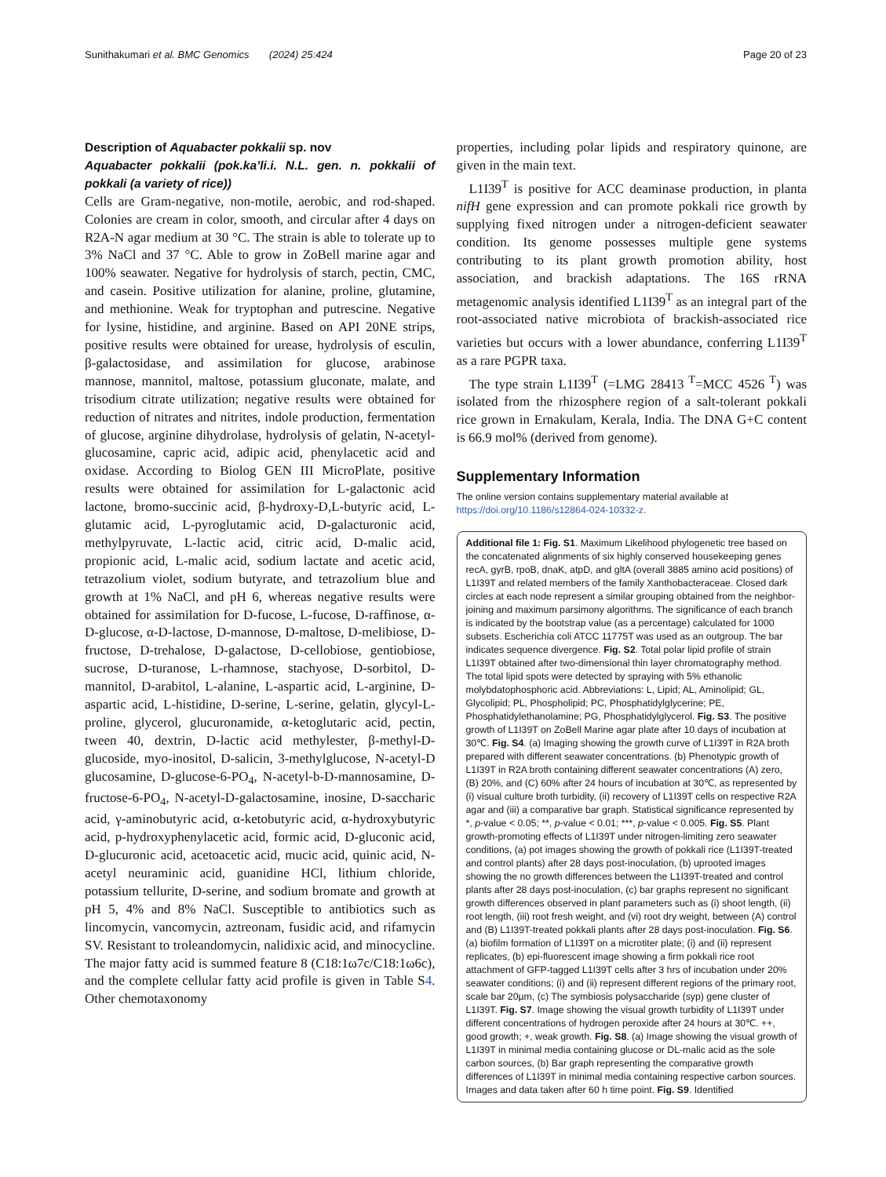Sunithakumari et al. BMC Genomics (2024) 25:424 Page 20 of 23
Description of Aquabacter pokkalii sp. nov
Aquabacter pokkalii (pok.ka’li.i. N.L. gen. n. pokkalii of pokkali (a variety of rice))
Cells are Gram-negative, non-motile, aerobic, and rod-shaped. Colonies are cream in color, smooth, and circular after 4 days on R2A-N agar medium at 30 °C. The strain is able to tolerate up to 3% NaCl and 37 °C. Able to grow in ZoBell marine agar and 100% seawater. Negative for hydrolysis of starch, pectin, CMC, and casein. Positive utilization for alanine, proline, glutamine, and methionine. Weak for tryptophan and putrescine. Negative for lysine, histidine, and arginine. Based on API 20NE strips, positive results were obtained for urease, hydrolysis of esculin, β-galactosidase, and assimilation for glucose, arabinose mannose, mannitol, maltose, potassium gluconate, malate, and trisodium citrate utilization; negative results were obtained for reduction of nitrates and nitrites, indole production, fermentation of glucose, arginine dihydrolase, hydrolysis of gelatin, N-acetyl-glucosamine, capric acid, adipic acid, phenylacetic acid and oxidase. According to Biolog GEN III MicroPlate, positive results were obtained for assimilation for L-galactonic acid lactone, bromo-succinic acid, β-hydroxy-D,L-butyric acid, L-glutamic acid, L-pyroglutamic acid, D-galacturonic acid, methylpyruvate, L-lactic acid, citric acid, D-malic acid, propionic acid, L-malic acid, sodium lactate and acetic acid, tetrazolium violet, sodium butyrate, and tetrazolium blue and growth at 1% NaCl, and pH 6, whereas negative results were obtained for assimilation for D-fucose, L-fucose, D-raffinose, α-D-glucose, α-D-lactose, D-mannose, D-maltose, D-melibiose, D-fructose, D-trehalose, D-galactose, D-cellobiose, gentiobiose, sucrose, D-turanose, L-rhamnose, stachyose, D-sorbitol, D-mannitol, D-arabitol, L-alanine, L-aspartic acid, L-arginine, D-aspartic acid, L-histidine, D-serine, L-serine, gelatin, glycyl-L-proline, glycerol, glucuronamide, α-ketoglutaric acid, pectin, tween 40, dextrin, D-lactic acid methylester, β-methyl-D-glucoside, myo-inositol, D-salicin, 3-methylglucose, N-acetyl-D glucosamine, D-glucose-6-PO<sub>4</sub>, N-acetyl-b-D-mannosamine, D-fructose-6-PO<sub>4</sub>, N-acetyl-D-galactosamine, inosine, D-saccharic acid, γ-aminobutyric acid, α-ketobutyric acid, α-hydroxybutyric acid, p-hydroxyphenylacetic acid, formic acid, D-gluconic acid, D-glucuronic acid, acetoacetic acid, mucic acid, quinic acid, N-acetyl neuraminic acid, guanidine HCl, lithium chloride, potassium tellurite, D-serine, and sodium bromate and growth at pH 5, 4% and 8% NaCl. Susceptible to antibiotics such as lincomycin, vancomycin, aztreonam, fusidic acid, and rifamycin SV. Resistant to troleandomycin, nalidixic acid, and minocycline. The major fatty acid is summed feature 8 (C18:1ω7c/C18:1ω6c), and the complete cellular fatty acid profile is given in Table S4. Other chemotaxonomy
properties, including polar lipids and respiratory quinone, are given in the main text.
L1I39<sup>T</sup> is positive for ACC deaminase production, in planta nifH gene expression and can promote pokkali rice growth by supplying fixed nitrogen under a nitrogen-deficient seawater condition. Its genome possesses multiple gene systems contributing to its plant growth promotion ability, host association, and brackish adaptations. The 16S rRNA metagenomic analysis identified L1I39<sup>T</sup> as an integral part of the root-associated native microbiota of brackish-associated rice varieties but occurs with a lower abundance, conferring L1I39<sup>T</sup> as a rare PGPR taxa.
The type strain L1I39<sup>T</sup> (=LMG 28413<sup>T</sup>=MCC 4526<sup>T</sup>) was isolated from the rhizosphere region of a salt-tolerant pokkali rice grown in Ernakulam, Kerala, India. The DNA G+C content is 66.9 mol% (derived from genome).
Supplementary Information
The online version contains supplementary material available at https://doi.org/10.1186/s12864-024-10332-z.
Additional file 1: Fig. S1. Maximum Likelihood phylogenetic tree based on the concatenated alignments of six highly conserved housekeeping genes recA, gyrB, rpoB, dnaK, atpD, and gltA (overall 3885 amino acid positions) of L1I39T and related members of the family Xanthobacteraceae. Closed dark circles at each node represent a similar grouping obtained from the neighbor-joining and maximum parsimony algorithms. The significance of each branch is indicated by the bootstrap value (as a percentage) calculated for 1000 subsets. Escherichia coli ATCC 11775T was used as an outgroup. The bar indicates sequence divergence. Fig. S2. Total polar lipid profile of strain L1I39T obtained after two-dimensional thin layer chromatography method. The total lipid spots were detected by spraying with 5% ethanolic molybdatophosphoric acid. Abbreviations: L, Lipid; AL, Aminolipid; GL, Glycolipid; PL, Phospholipid; PC, Phosphatidylglycerine; PE, Phosphatidylethanolamine; PG, Phosphatidylglycerol. Fig. S3. The positive growth of L1I39T on ZoBell Marine agar plate after 10 days of incubation at 30℃. Fig. S4. (a) Imaging showing the growth curve of L1I39T in R2A broth prepared with different seawater concentrations. (b) Phenotypic growth of L1I39T in R2A broth containing different seawater concentrations (A) zero, (B) 20%, and (C) 60% after 24 hours of incubation at 30℃, as represented by (i) visual culture broth turbidity, (ii) recovery of L1I39T cells on respective R2A agar and (iii) a comparative bar graph. Statistical significance represented by *, p-value < 0.05; **, p-value < 0.01; ***, p-value < 0.005. Fig. S5. Plant growth-promoting effects of L1I39T under nitrogen-limiting zero seawater conditions, (a) pot images showing the growth of pokkali rice (L1I39T-treated and control plants) after 28 days post-inoculation, (b) uprooted images showing the no growth differences between the L1I39T-treated and control plants after 28 days post-inoculation, (c) bar graphs represent no significant growth differences observed in plant parameters such as (i) shoot length, (ii) root length, (iii) root fresh weight, and (vi) root dry weight, between (A) control and (B) L1I39T-treated pokkali plants after 28 days post-inoculation. Fig. S6. (a) biofilm formation of L1I39T on a microtiter plate; (i) and (ii) represent replicates, (b) epi-fluorescent image showing a firm pokkali rice root attachment of GFP-tagged L1I39T cells after 3 hrs of incubation under 20% seawater conditions; (i) and (ii) represent different regions of the primary root, scale bar 20µm, (c) The symbiosis polysaccharide (syp) gene cluster of L1I39T. Fig. S7. Image showing the visual growth turbidity of L1I39T under different concentrations of hydrogen peroxide after 24 hours at 30℃. ++, good growth; +, weak growth. Fig. S8. (a) Image showing the visual growth of L1I39T in minimal media containing glucose or DL-malic acid as the sole carbon sources, (b) Bar graph representing the comparative growth differences of L1I39T in minimal media containing respective carbon sources. Images and data taken after 60 h time point. Fig. S9. Identified